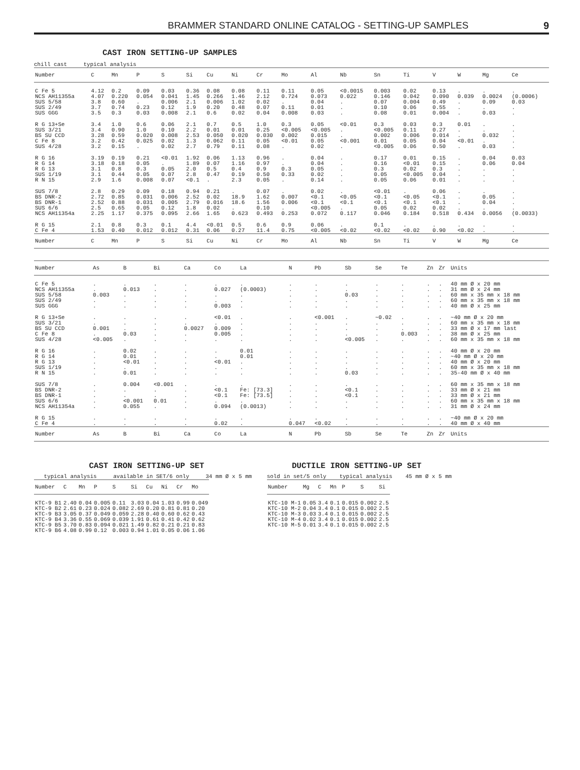BRAMMER STANDARD ONLINE CATALOG - SETTING-UP SAMPLES 9
CAST IRON SETTING-UP SAMPLES
chill cast typical analysis
| Number | C | Mn | P | S | Si | Cu | Ni | Cr | Mo | Al | Nb | Sn | Ti | V | W | Mg | Ce |
| --- | --- | --- | --- | --- | --- | --- | --- | --- | --- | --- | --- | --- | --- | --- | --- | --- | --- |
| C Fe 5 NCS AH11355a SUS 5/58 SUS 2/49 SUS GGG | 4.12 4.07 3.8 3.7 3.5 | 0.2 0.220 0.60 0.74 0.3 | 0.09 0.054 . 0.23 0.03 | 0.03 0.041 0.006 0.12 0.008 | 0.36 1.45 2.1 1.9 2.1 | 0.08 0.266 0.006 0.20 0.6 | 0.08 1.46 1.02 0.48 0.02 | 0.11 2.12 0.02 0.07 0.04 | 0.11 0.724 . 0.11 0.008 | 0.05 0.073 0.04 0.01 0.03 | <0.0015 0.022 . . . | 0.003 0.146 0.07 0.10 0.08 | 0.02 0.042 0.004 0.06 0.01 | 0.13 0.090 0.49 0.55 0.004 | . 0.039 . . . | . 0.0024 0.09 . 0.03 | . (0.0006) 0.03 . . |
| R G 13+Se SUS 3/21 BS SU CCD C Fe 8 SUS 4/28 | 3.4 3.4 3.28 3.2 3.2 | 1.0 0.90 0.59 0.42 0.15 | 0.6 1.0 0.020 0.025 . | 0.06 0.10 0.008 0.02 0.02 | 2.1 2.2 2.53 1.3 2.7 | 0.7 0.01 0.050 0.062 0.79 | 0.5 0.01 0.020 0.11 0.11 | 1.0 0.25 0.030 0.05 0.08 | 0.3 <0.005 0.002 <0.01 . | 0.05 <0.005 0.015 0.05 0.02 | <0.01 . . <0.001 . | 0.3 <0.005 0.002 0.01 <0.005 | 0.03 0.11 0.006 0.05 0.06 | 0.3 0.27 0.014 0.04 0.50 | 0.01 . . <0.01 . | . . 0.032 . 0.03 | . . . . . |
| R G 16 R G 14 R G 13 SUS 1/19 R N 15 | 3.19 3.18 3.1 3.1 2.9 | 0.19 0.18 0.8 0.44 1.6 | 0.21 0.05 0.3 0.05 0.008 | <0.01 . 0.05 0.07 0.07 | 1.92 1.89 2.0 2.8 <0.1 | 0.06 0.07 0.5 0.47 . | 1.13 1.16 0.4 0.19 2.3 | 0.96 0.97 0.9 0.50 0.05 | . . 0.3 0.33 . | 0.04 0.04 0.05 0.02 0.14 | . . . . . | 0.17 0.16 0.3 0.05 0.05 | 0.01 <0.01 0.02 <0.005 0.06 | 0.15 0.15 0.3 0.04 0.01 | . . . . . | 0.04 0.06 . . . | 0.03 0.04 . . . |
| SUS 7/8 BS DNR-2 BS DNR-1 SUS 6/6 NCS AH11354a | 2.8 2.72 2.52 2.5 2.25 | 0.29 0.85 0.88 0.65 1.17 | 0.09 0.031 0.031 0.05 0.375 | 0.18 0.006 0.005 0.12 0.095 | 0.94 2.52 2.79 1.8 2.66 | 0.21 0.02 0.016 0.02 1.65 | . 18.9 18.6 . 0.623 | 0.07 1.62 1.56 0.10 0.493 | . 0.007 0.006 . 0.253 | 0.02 <0.1 <0.1 <0.005 0.072 | . <0.05 <0.1 . 0.117 | <0.01 <0.1 <0.1 0.05 0.046 | . <0.05 <0.1 0.02 0.184 | 0.06 <0.1 <0.1 0.02 0.518 | . . . . 0.434 | . 0.05 0.04 . 0.0056 | . . . . (0.0033) |
| R G 15 C Fe 4 | 2.1 1.53 | 0.8 0.40 | 0.3 0.012 | 0.1 0.012 | 4.4 0.31 | <0.01 0.06 | 0.5 0.27 | 0.6 11.4 | 0.9 0.75 | 0.06 <0.005 | . <0.02 | 0.1 <0.02 | . <0.02 | . 0.90 | . <0.02 | . . | . . |
| Number | C | Mn | P | S | Si | Cu | Ni | Cr | Mo | Al | Nb | Sn | Ti | V | W | Mg | Ce |
| Number | As | B | Bi | Ca | Co | La | N | Pb | Sb | Se | Te | Zn | Zr | Units |
| --- | --- | --- | --- | --- | --- | --- | --- | --- | --- | --- | --- | --- | --- | --- |
| C Fe 5 NCS AH11355a SUS 5/58 SUS 2/49 SUS GGG | . . 0.003 . . | . 0.013 . . . | . . . . . | . . . . . | . 0.027 . . 0.003 | . (0.0003) . . . | . . . . . | . . . . . | . . 0.03 . . | . . . . . | . . . . . | . . . . . | . . . . . | 40 mm Ø x 20 mm 31 mm Ø x 24 mm 60 mm x 35 mm x 18 mm 60 mm x 35 mm x 18 mm 40 mm Ø x 25 mm |
| R G 13+Se SUS 3/21 BS SU CCD C Fe 8 SUS 4/28 | . . 0.001 . <0.005 | . . . 0.03 . | . . . . . | . . 0.0027 . . | <0.01 . 0.009 0.005 . | . . . . . | . . . . . | <0.001 . . . . | . . . . <0.005 | ~0.02 . . . . | . . . 0.003 . | . . . . . | . . . . . | ~40 mm Ø x 20 mm 60 mm x 35 mm x 18 mm 33 mm Ø x 17 mm last 38 mm Ø x 25 mm 60 mm x 35 mm x 18 mm |
| R G 16 R G 14 R G 13 SUS 1/19 R N 15 | . . . . . | 0.02 0.01 <0.01 . 0.01 | . . . . . | . . . . . | . . <0.01 . . | 0.01 0.01 . . . | . . . . . | . . . . . | . . . . 0.03 | . . . . . | . . . . . | . . . . . | . . . . . | 40 mm Ø x 20 mm ~40 mm Ø x 20 mm 40 mm Ø x 20 mm 60 mm x 35 mm x 18 mm 35-40 mm Ø x 40 mm |
| SUS 7/8 BS DNR-2 BS DNR-1 SUS 6/6 NCS AH11354a | . . . . . | 0.004 . . <0.001 0.055 | <0.001 . . 0.01 . | . . . . . | . <0.1 <0.1 . 0.094 | . Fe: [73.3] Fe: [73.5] . (0.0013) | . . . . . | . . . . . | . <0.1 <0.1 . . | . . . . . | . . . . . | . . . . . | . . . . . | 60 mm x 35 mm x 18 mm 33 mm Ø x 21 mm 33 mm Ø x 21 mm 60 mm x 35 mm x 18 mm 31 mm Ø x 24 mm |
| R G 15 C Fe 4 | . . | . . | . . | . . | . 0.02 | . . | . 0.047 | . <0.02 | . . | . . | . . | . . | . . | ~40 mm Ø x 20 mm 40 mm Ø x 40 mm |
| Number | As | B | Bi | Ca | Co | La | N | Pb | Sb | Se | Te | Zn | Zr | Units |
CAST IRON SETTING-UP SET
typical analysis available in SET/6 only 34 mm Ø x 5 mm
| Number | C | Mn | P | S | Si | Cu | Ni | Cr | Mo |
| --- | --- | --- | --- | --- | --- | --- | --- | --- | --- |
| KTC-9 B1 KTC-9 B2 KTC-9 B3 KTC-9 B4 KTC-9 B5 KTC-9 B6 | 2.40 2.61 3.05 3.36 3.70 4.08 | 0.04 0.23 0.37 0.55 0.83 0.99 | 0.005 0.024 0.049 0.069 0.094 0.12 | 0.11 0.082 0.059 0.039 0.021 0.003 | 3.03 2.69 2.28 1.91 1.49 0.94 | 0.04 0.20 0.40 0.61 0.82 1.01 | 1.03 0.81 0.60 0.41 0.21 0.05 | 0.99 0.81 0.62 0.42 0.21 0.06 | 0.049 0.20 0.43 0.62 0.83 1.06 |
DUCTILE IRON SETTING-UP SET
sold in set/5 only typical analysis 45 mm Ø x 5 mm
| Number | Mg | C | Mn | P | S | Si |
| --- | --- | --- | --- | --- | --- | --- |
| KTC-10 M-1 KTC-10 M-2 KTC-10 M-3 KTC-10 M-4 KTC-10 M-5 | 0.05 0.04 0.03 0.02 0.01 | 3.4 3.4 3.4 3.4 3.4 | 0.1 0.1 0.1 0.1 0.1 | 0.015 0.015 0.015 0.015 0.015 | 0.002 0.002 0.002 0.002 0.002 | 2.5 2.5 2.5 2.5 2.5 |